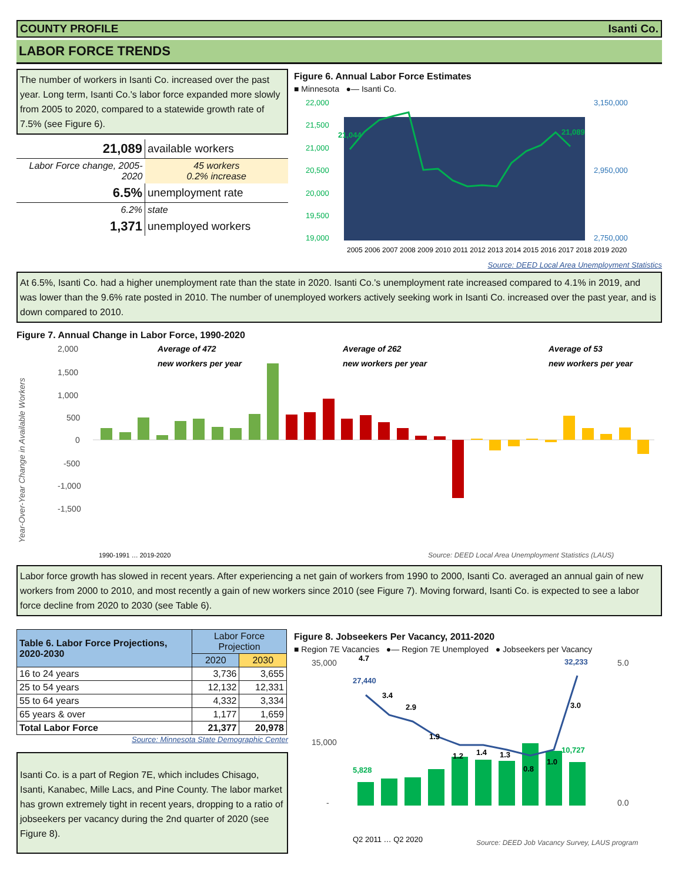COUNTY PROFILE Isanti Co.
LABOR FORCE TRENDS
The number of workers in Isanti Co. increased over the past year. Long term, Isanti Co.'s labor force expanded more slowly from 2005 to 2020, compared to a statewide growth rate of 7.5% (see Figure 6).
| 21,089 | available workers |
| Labor Force change, 2005-2020 | 45 workers 0.2% increase |
| 6.5% | unemployment rate |
| 6.2% | state |
| 1,371 | unemployed workers |
Figure 6. Annual Labor Force Estimates
■ Minnesota ●— Isanti Co.
22,000
21,500
21,000
20,500
20,000
19,500
19,000
3,150,000
2,950,000
2,750,000
21,044
21,089
2005 2006 2007 2008 2009 2010 2011 2012 2013 2014 2015 2016 2017 2018 2019 2020
Source: DEED Local Area Unemployment Statistics
At 6.5%, Isanti Co. had a higher unemployment rate than the state in 2020. Isanti Co.'s unemployment rate increased compared to 4.1% in 2019, and was lower than the 9.6% rate posted in 2010. The number of unemployed workers actively seeking work in Isanti Co. increased over the past year, and is down compared to 2010.
Figure 7. Annual Change in Labor Force, 1990-2020
2,000
1,500
1,000
500
0
-500
-1,000
-1,500
Year-Over-Year Change in Available Workers
Average of 472
new workers per year
Average of 262
new workers per year
Average of 53
new workers per year
1990-1991 … 2019-2020
Source: DEED Local Area Unemployment Statistics (LAUS)
Labor force growth has slowed in recent years. After experiencing a net gain of workers from 1990 to 2000, Isanti Co. averaged an annual gain of new workers from 2000 to 2010, and most recently a gain of new workers since 2010 (see Figure 7). Moving forward, Isanti Co. is expected to see a labor force decline from 2020 to 2030 (see Table 6).
| Table 6. Labor Force Projections, 2020-2030 | Labor Force Projection | |
| --- | --- | --- |
| | 2020 | 2030 |
| 16 to 24 years | 3,736 | 3,655 |
| 25 to 54 years | 12,132 | 12,331 |
| 55 to 64 years | 4,332 | 3,334 |
| 65 years & over | 1,177 | 1,659 |
| Total Labor Force | 21,377 | 20,978 |
Source: Minnesota State Demographic Center
Isanti Co. is a part of Region 7E, which includes Chisago, Isanti, Kanabec, Mille Lacs, and Pine County. The labor market has grown extremely tight in recent years, dropping to a ratio of jobseekers per vacancy during the 2nd quarter of 2020 (see Figure 8).
Figure 8. Jobseekers Per Vacancy, 2011-2020
■ Region 7E Vacancies ●— Region 7E Unemployed ● Jobseekers per Vacancy
35,000
15,000
-
5.0
0.0
27,440
32,233
5,828
10,727
4.7
3.4
2.9
3.0
1.9
1.2
1.4
1.3
0.8
1.0
Q2 2011 … Q2 2020
Source: DEED Job Vacancy Survey, LAUS program